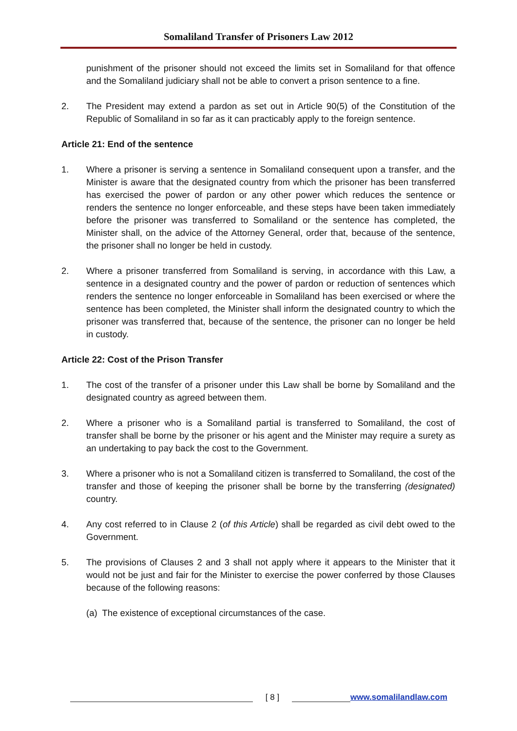Somaliland Transfer of Prisoners Law 2012
punishment of the prisoner should not exceed the limits set in Somaliland for that offence and the Somaliland judiciary shall not be able to convert a prison sentence to a fine.
2. The President may extend a pardon as set out in Article 90(5) of the Constitution of the Republic of Somaliland in so far as it can practicably apply to the foreign sentence.
Article 21: End of the sentence
1. Where a prisoner is serving a sentence in Somaliland consequent upon a transfer, and the Minister is aware that the designated country from which the prisoner has been transferred has exercised the power of pardon or any other power which reduces the sentence or renders the sentence no longer enforceable, and these steps have been taken immediately before the prisoner was transferred to Somaliland or the sentence has completed, the Minister shall, on the advice of the Attorney General, order that, because of the sentence, the prisoner shall no longer be held in custody.
2. Where a prisoner transferred from Somaliland is serving, in accordance with this Law, a sentence in a designated country and the power of pardon or reduction of sentences which renders the sentence no longer enforceable in Somaliland has been exercised or where the sentence has been completed, the Minister shall inform the designated country to which the prisoner was transferred that, because of the sentence, the prisoner can no longer be held in custody.
Article 22: Cost of the Prison Transfer
1. The cost of the transfer of a prisoner under this Law shall be borne by Somaliland and the designated country as agreed between them.
2. Where a prisoner who is a Somaliland partial is transferred to Somaliland, the cost of transfer shall be borne by the prisoner or his agent and the Minister may require a surety as an undertaking to pay back the cost to the Government.
3. Where a prisoner who is not a Somaliland citizen is transferred to Somaliland, the cost of the transfer and those of keeping the prisoner shall be borne by the transferring (designated) country.
4. Any cost referred to in Clause 2 (of this Article) shall be regarded as civil debt owed to the Government.
5. The provisions of Clauses 2 and 3 shall not apply where it appears to the Minister that it would not be just and fair for the Minister to exercise the power conferred by those Clauses because of the following reasons:
(a) The existence of exceptional circumstances of the case.
[ 8 ] www.somalilandlaw.com